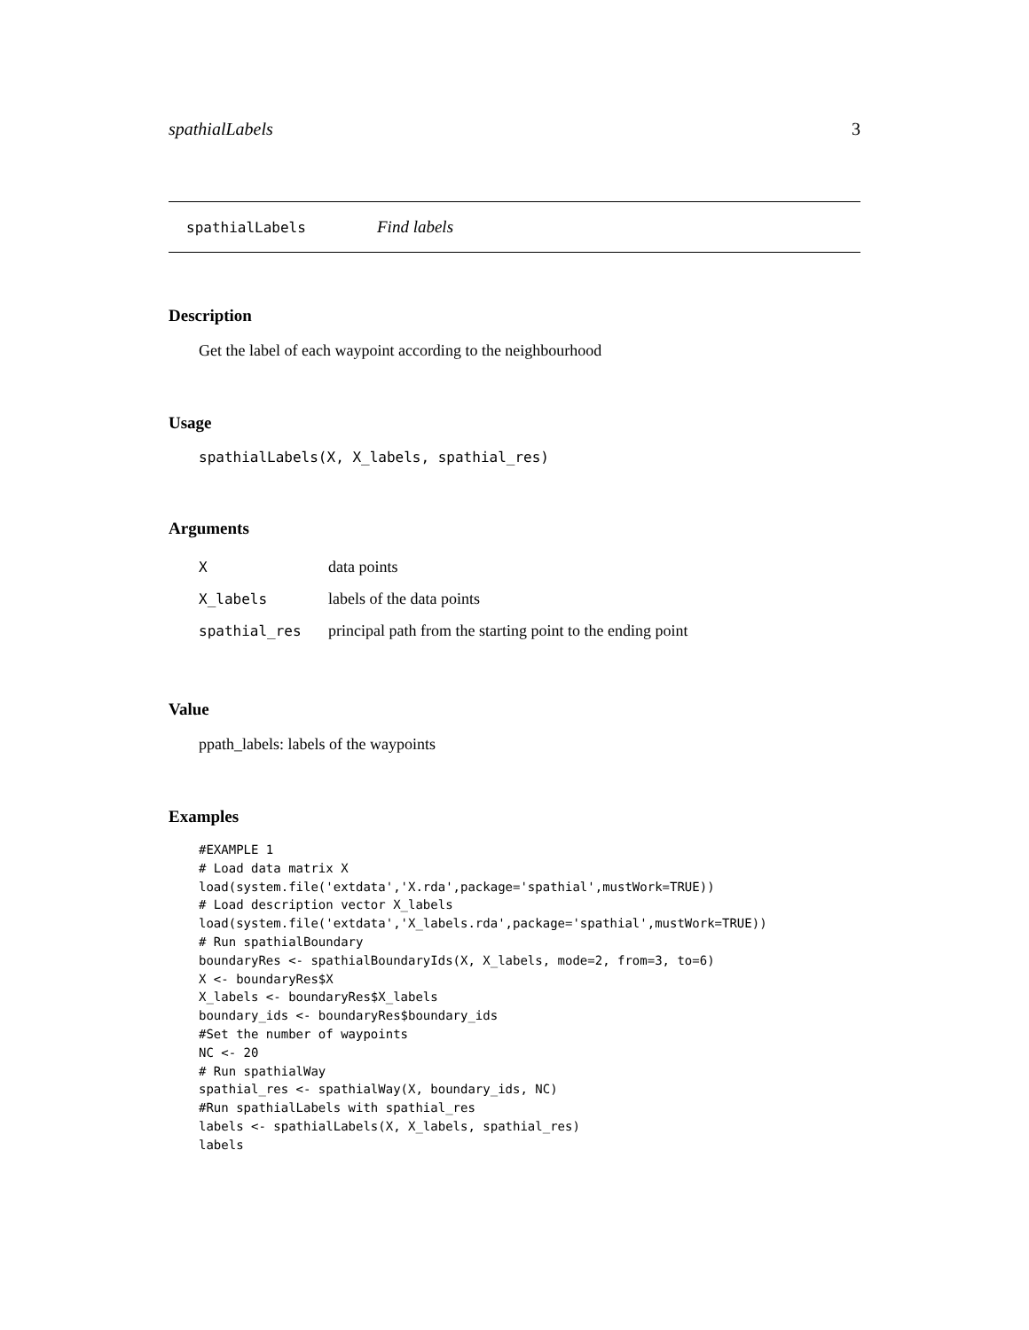spathialLabels 3
spathialLabels Find labels
Description
Get the label of each waypoint according to the neighbourhood
Usage
spathialLabels(X, X_labels, spathial_res)
Arguments
| X | data points |
| X_labels | labels of the data points |
| spathial_res | principal path from the starting point to the ending point |
Value
ppath_labels: labels of the waypoints
Examples
#EXAMPLE 1
# Load data matrix X
load(system.file('extdata','X.rda',package='spathial',mustWork=TRUE))
# Load description vector X_labels
load(system.file('extdata','X_labels.rda',package='spathial',mustWork=TRUE))
# Run spathialBoundary
boundaryRes <- spathialBoundaryIds(X, X_labels, mode=2, from=3, to=6)
X <- boundaryRes$X
X_labels <- boundaryRes$X_labels
boundary_ids <- boundaryRes$boundary_ids
#Set the number of waypoints
NC <- 20
# Run spathialWay
spathial_res <- spathialWay(X, boundary_ids, NC)
#Run spathialLabels with spathial_res
labels <- spathialLabels(X, X_labels, spathial_res)
labels